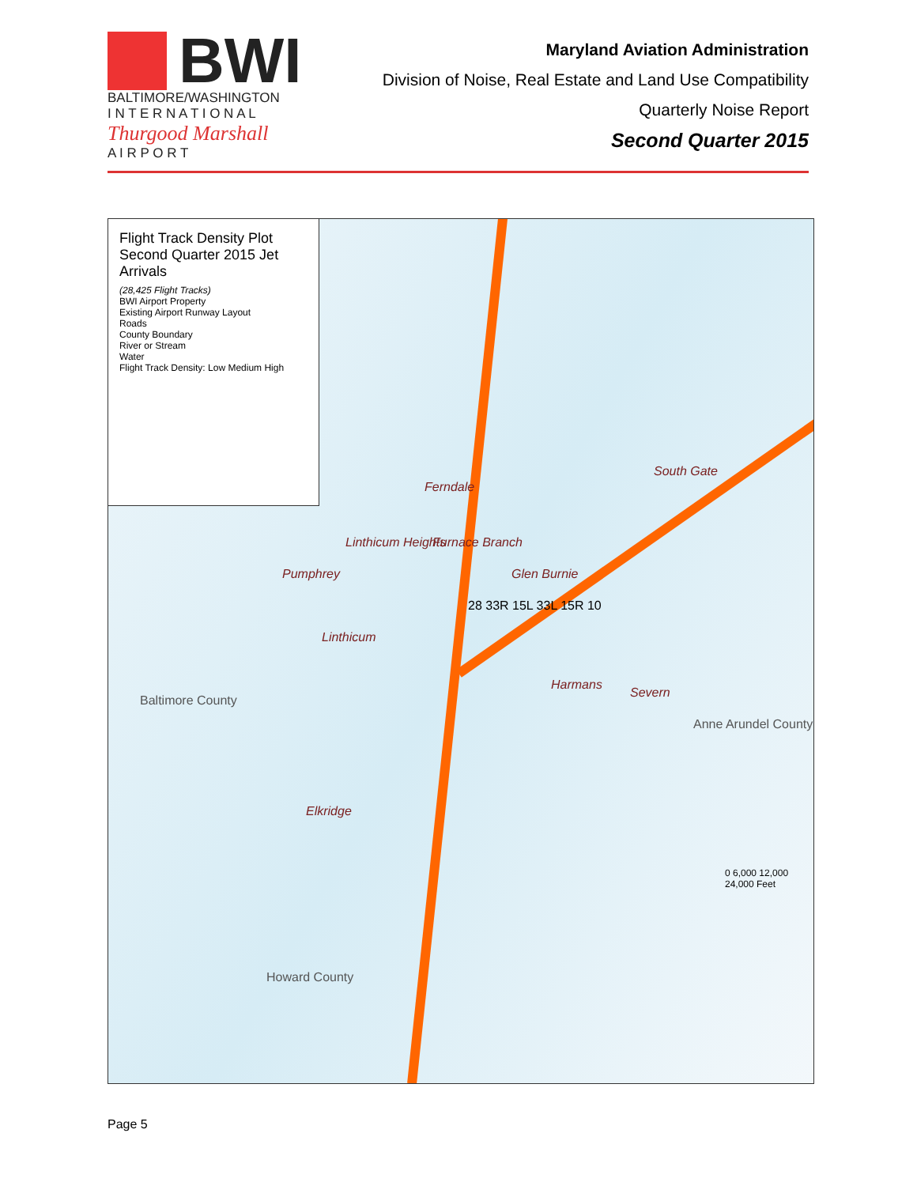BWI
BALTIMORE/WASHINGTON
I N T E R N A T I O N A L
Thurgood Marshall
A I R P O R T
Maryland Aviation Administration
Division of Noise, Real Estate and Land Use Compatibility
Quarterly Noise Report
Second Quarter 2015
Flight Track Density Plot
Second Quarter 2015 Jet Arrivals
(28,425 Flight Tracks)
BWI Airport Property
Existing Airport Runway Layout
Roads
County Boundary
River or Stream
Water
Flight Track Density: Low Medium High
Furnace Branch
Glen Burnie
South Gate
Ferndale
Linthicum Heights
Pumphrey
Linthicum
Harmans
Severn
Elkridge
Baltimore County
Anne Arundel County
Howard County
28 33R 15L 33L 15R 10
0 6,000 12,000 24,000 Feet
Page 5